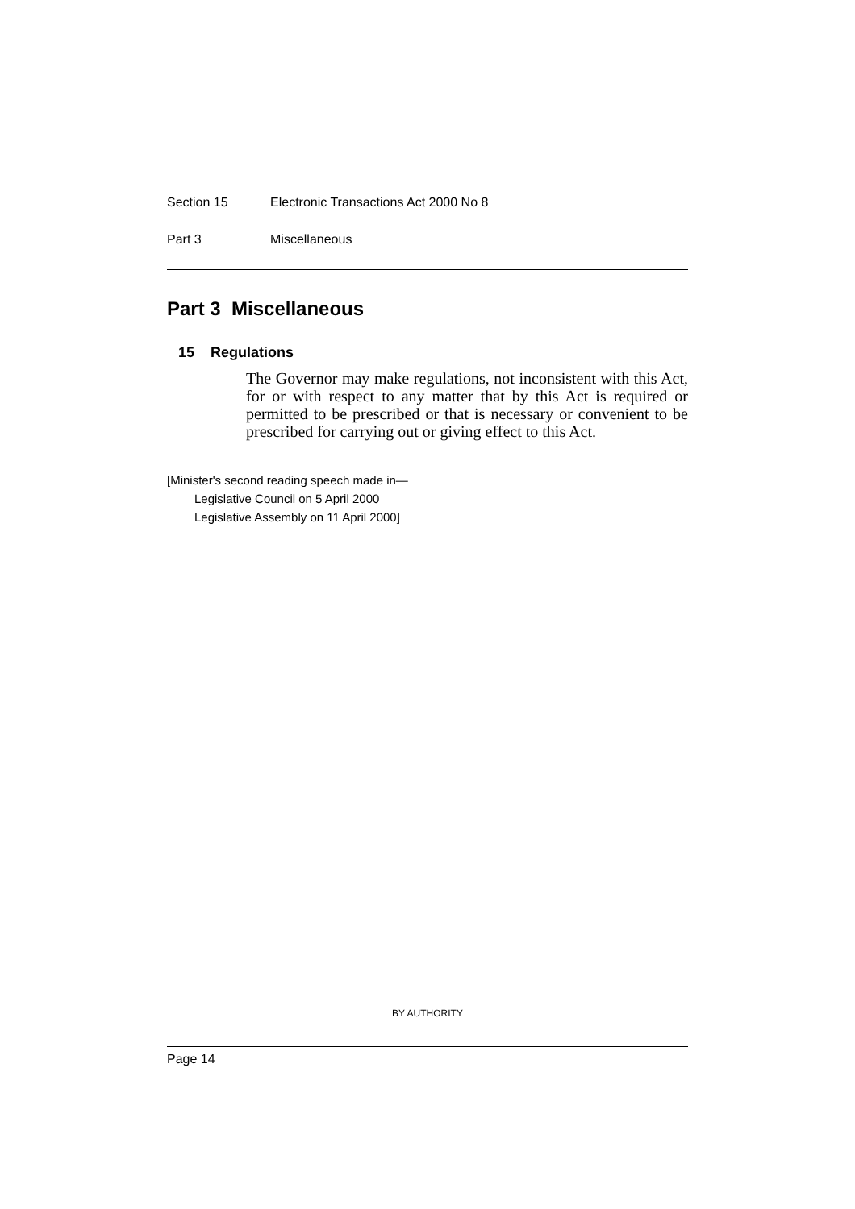Section 15 Electronic Transactions Act 2000 No 8
Part 3 Miscellaneous
Part 3 Miscellaneous
15 Regulations
The Governor may make regulations, not inconsistent with this Act, for or with respect to any matter that by this Act is required or permitted to be prescribed or that is necessary or convenient to be prescribed for carrying out or giving effect to this Act.
[Minister's second reading speech made in—
Legislative Council on 5 April 2000
Legislative Assembly on 11 April 2000]
BY AUTHORITY
Page 14